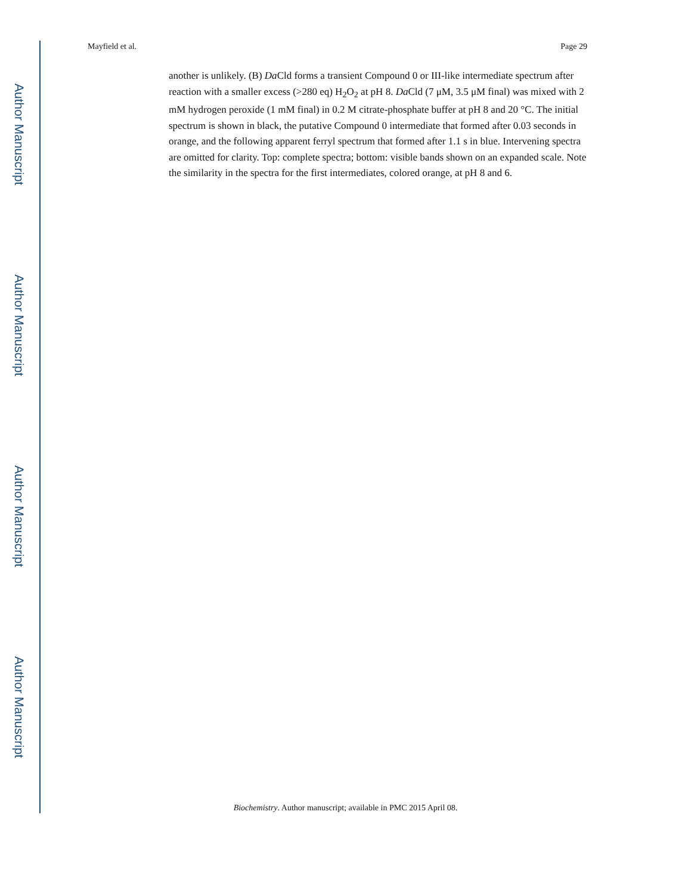Author Manuscript
Author Manuscript
Author Manuscript
Author Manuscript
Mayfield et al. Page 29
another is unlikely. (B) Da Cld forms a transient Compound 0 or III-like intermediate spectrum after reaction with a smaller excess (>280 eq) H<sub>2</sub>O<sub>2</sub> at pH 8. Da Cld (7 μM, 3.5 μM final) was mixed with 2 mM hydrogen peroxide (1 mM final) in 0.2 M citrate-phosphate buffer at pH 8 and 20 °C. The initial spectrum is shown in black, the putative Compound 0 intermediate that formed after 0.03 seconds in orange, and the following apparent ferryl spectrum that formed after 1.1 s in blue. Intervening spectra are omitted for clarity. Top: complete spectra; bottom: visible bands shown on an expanded scale. Note the similarity in the spectra for the first intermediates, colored orange, at pH 8 and 6.
Biochemistry. Author manuscript; available in PMC 2015 April 08.